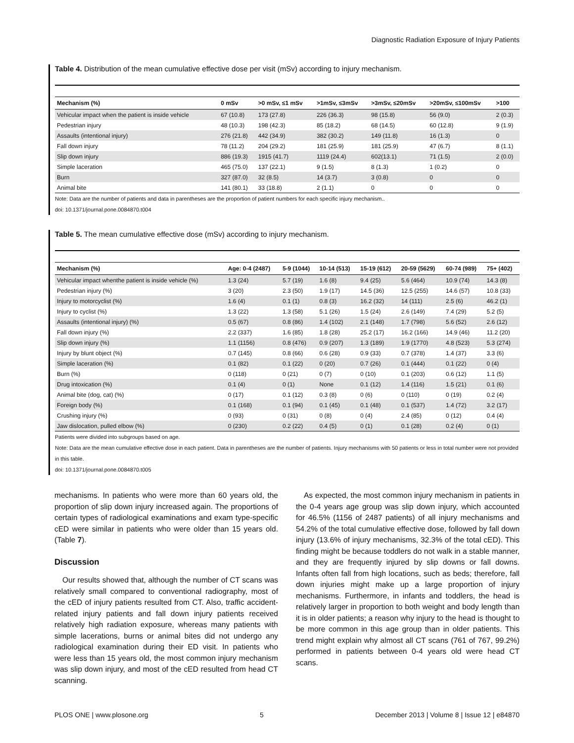Diagnostic Radiation Exposure of Injury Patients
Table 4. Distribution of the mean cumulative effective dose per visit (mSv) according to injury mechanism.
| Mechanism (%) | 0 mSv | >0 mSv, ≤1 mSv | >1mSv, ≤3mSv | >3mSv, ≤20mSv | >20mSv, ≤100mSv | >100 |
| --- | --- | --- | --- | --- | --- | --- |
| Vehicular impact when the patient is inside vehicle | 67 (10.8) | 173 (27.8) | 226 (36.3) | 98 (15.8) | 56 (9.0) | 2 (0.3) |
| Pedestrian injury | 48 (10.3) | 198 (42.3) | 85 (18.2) | 68 (14.5) | 60 (12.8) | 9 (1.9) |
| Assaults (intentional injury) | 276 (21.8) | 442 (34.9) | 382 (30.2) | 149 (11.8) | 16 (1.3) | 0 |
| Fall down injury | 78 (11.2) | 204 (29.2) | 181 (25.9) | 181 (25.9) | 47 (6.7) | 8 (1.1) |
| Slip down injury | 886 (19.3) | 1915 (41.7) | 1119 (24.4) | 602(13.1) | 71 (1.5) | 2 (0.0) |
| Simple laceration | 465 (75.0) | 137 (22.1) | 9 (1.5) | 8 (1.3) | 1 (0.2) | 0 |
| Burn | 327 (87.0) | 32 (8.5) | 14 (3.7) | 3 (0.8) | 0 | 0 |
| Animal bite | 141 (80.1) | 33 (18.8) | 2 (1.1) | 0 | 0 | 0 |
Note: Data are the number of patients and data in parentheses are the proportion of patient numbers for each specific injury mechanism..
doi: 10.1371/journal.pone.0084870.t004
Table 5. The mean cumulative effective dose (mSv) according to injury mechanism.
| Mechanism (%) | Age: 0-4 (2487) | 5-9 (1044) | 10-14 (513) | 15-19 (612) | 20-59 (5629) | 60-74 (989) | 75+ (402) |
| --- | --- | --- | --- | --- | --- | --- | --- |
| Vehicular impact whenthe patient is inside vehicle (%) | 1.3 (24) | 5.7 (19) | 1.6 (8) | 9.4 (25) | 5.6 (464) | 10.9 (74) | 14.3 (8) |
| Pedestrian injury (%) | 3 (20) | 2.3 (50) | 1.9 (17) | 14.5 (36) | 12.5 (255) | 14.6 (57) | 10.8 (33) |
| Injury to motorcyclist (%) | 1.6 (4) | 0.1 (1) | 0.8 (3) | 16.2 (32) | 14 (111) | 2.5 (6) | 46.2 (1) |
| Injury to cyclist (%) | 1.3 (22) | 1.3 (58) | 5.1 (26) | 1.5 (24) | 2.6 (149) | 7.4 (29) | 5.2 (5) |
| Assaults (intentional injury) (%) | 0.5 (67) | 0.8 (86) | 1.4 (102) | 2.1 (148) | 1.7 (798) | 5.6 (52) | 2.6 (12) |
| Fall down injury (%) | 2.2 (337) | 1.6 (85) | 1.8 (28) | 25.2 (17) | 16.2 (166) | 14.9 (46) | 11.2 (20) |
| Slip down injury (%) | 1.1 (1156) | 0.8 (476) | 0.9 (207) | 1.3 (189) | 1.9 (1770) | 4.8 (523) | 5.3 (274) |
| Injury by blunt object (%) | 0.7 (145) | 0.8 (66) | 0.6 (28) | 0.9 (33) | 0.7 (378) | 1.4 (37) | 3.3 (6) |
| Simple laceration (%) | 0.1 (82) | 0.1 (22) | 0 (20) | 0.7 (26) | 0.1 (444) | 0.1 (22) | 0 (4) |
| Burn (%) | 0 (118) | 0 (21) | 0 (7) | 0 (10) | 0.1 (203) | 0.6 (12) | 1.1 (5) |
| Drug intoxication (%) | 0.1 (4) | 0 (1) | None | 0.1 (12) | 1.4 (116) | 1.5 (21) | 0.1 (6) |
| Animal bite (dog, cat) (%) | 0 (17) | 0.1 (12) | 0.3 (8) | 0 (6) | 0 (110) | 0 (19) | 0.2 (4) |
| Foreign body (%) | 0.1 (168) | 0.1 (94) | 0.1 (45) | 0.1 (48) | 0.1 (537) | 1.4 (72) | 3.2 (17) |
| Crushing injury (%) | 0 (93) | 0 (31) | 0 (8) | 0 (4) | 2.4 (85) | 0 (12) | 0.4 (4) |
| Jaw dislocation, pulled elbow (%) | 0 (230) | 0.2 (22) | 0.4 (5) | 0 (1) | 0.1 (28) | 0.2 (4) | 0 (1) |
Patients were divided into subgroups based on age.
Note: Data are the mean cumulative effective dose in each patient. Data in parentheses are the number of patients. Injury mechanisms with 50 patients or less in total number were not provided in this table.
doi: 10.1371/journal.pone.0084870.t005
mechanisms. In patients who were more than 60 years old, the proportion of slip down injury increased again. The proportions of certain types of radiological examinations and exam type-specific cED were similar in patients who were older than 15 years old. (Table 7).
Discussion
Our results showed that, although the number of CT scans was relatively small compared to conventional radiography, most of the cED of injury patients resulted from CT. Also, traffic accident-related injury patients and fall down injury patients received relatively high radiation exposure, whereas many patients with simple lacerations, burns or animal bites did not undergo any radiological examination during their ED visit. In patients who were less than 15 years old, the most common injury mechanism was slip down injury, and most of the cED resulted from head CT scanning.
As expected, the most common injury mechanism in patients in the 0-4 years age group was slip down injury, which accounted for 46.5% (1156 of 2487 patients) of all injury mechanisms and 54.2% of the total cumulative effective dose, followed by fall down injury (13.6% of injury mechanisms, 32.3% of the total cED). This finding might be because toddlers do not walk in a stable manner, and they are frequently injured by slip downs or fall downs. Infants often fall from high locations, such as beds; therefore, fall down injuries might make up a large proportion of injury mechanisms. Furthermore, in infants and toddlers, the head is relatively larger in proportion to both weight and body length than it is in older patients; a reason why injury to the head is thought to be more common in this age group than in older patients. This trend might explain why almost all CT scans (761 of 767, 99.2%) performed in patients between 0-4 years old were head CT scans.
PLOS ONE | www.plosone.org 5 December 2013 | Volume 8 | Issue 12 | e84870